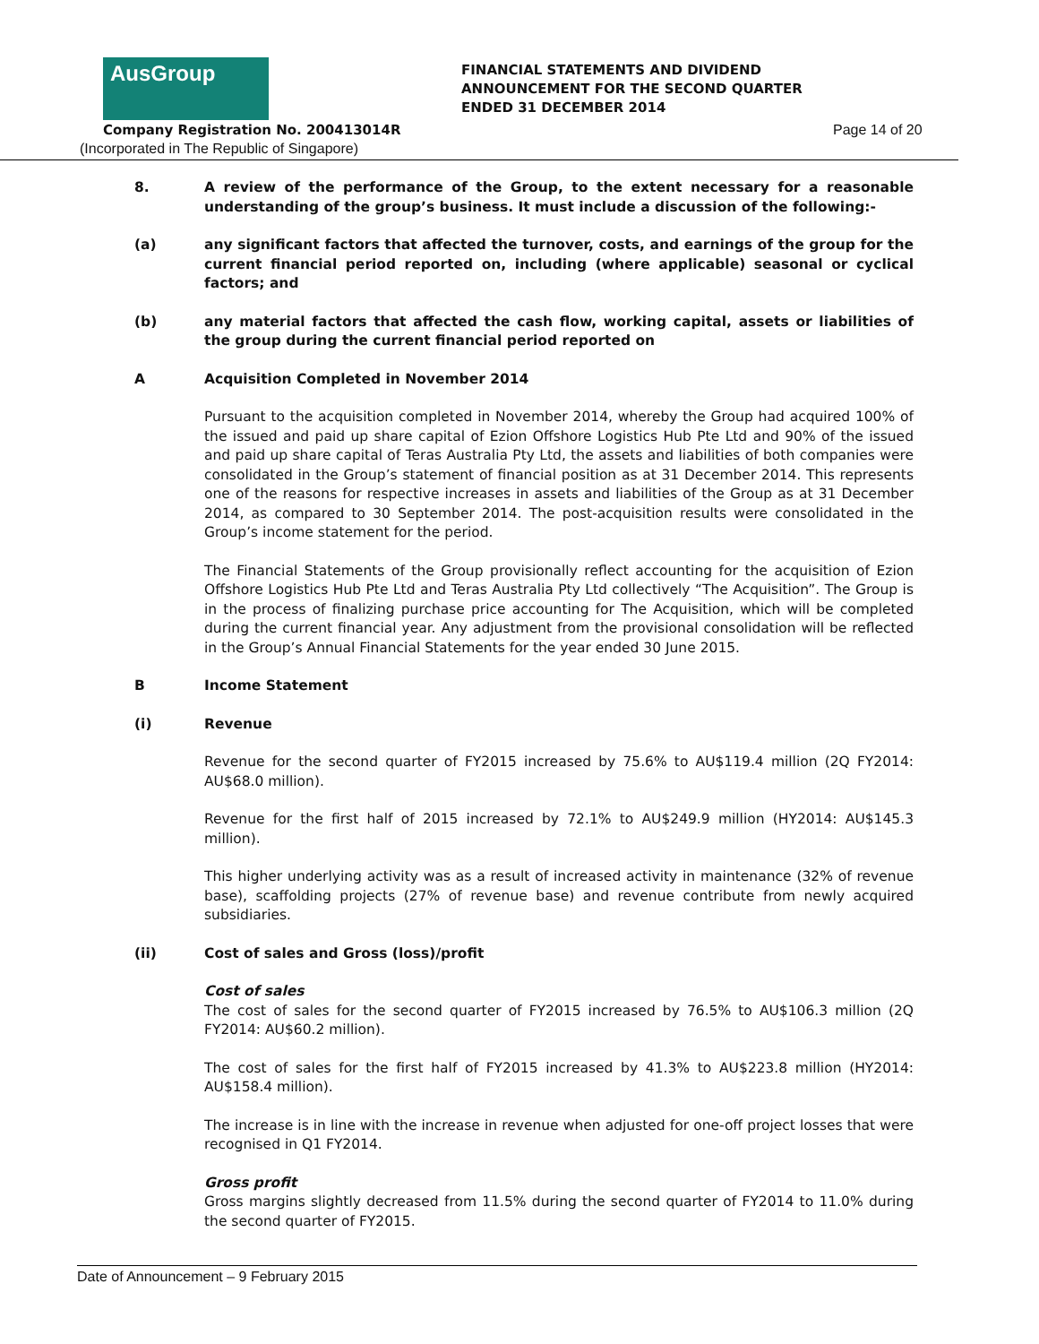AusGroup
FINANCIAL STATEMENTS AND DIVIDEND
ANNOUNCEMENT FOR THE SECOND QUARTER
ENDED 31 DECEMBER 2014
Company Registration No. 200413014R
Page 14 of 20
(Incorporated in The Republic of Singapore)
8. A review of the performance of the Group, to the extent necessary for a reasonable understanding of the group’s business. It must include a discussion of the following:-
(a) any significant factors that affected the turnover, costs, and earnings of the group for the current financial period reported on, including (where applicable) seasonal or cyclical factors; and
(b) any material factors that affected the cash flow, working capital, assets or liabilities of the group during the current financial period reported on
A Acquisition Completed in November 2014
Pursuant to the acquisition completed in November 2014, whereby the Group had acquired 100% of the issued and paid up share capital of Ezion Offshore Logistics Hub Pte Ltd and 90% of the issued and paid up share capital of Teras Australia Pty Ltd, the assets and liabilities of both companies were consolidated in the Group’s statement of financial position as at 31 December 2014. This represents one of the reasons for respective increases in assets and liabilities of the Group as at 31 December 2014, as compared to 30 September 2014. The post-acquisition results were consolidated in the Group’s income statement for the period.
The Financial Statements of the Group provisionally reflect accounting for the acquisition of Ezion Offshore Logistics Hub Pte Ltd and Teras Australia Pty Ltd collectively “The Acquisition”. The Group is in the process of finalizing purchase price accounting for The Acquisition, which will be completed during the current financial year. Any adjustment from the provisional consolidation will be reflected in the Group’s Annual Financial Statements for the year ended 30 June 2015.
B Income Statement
(i) Revenue
Revenue for the second quarter of FY2015 increased by 75.6% to AU$119.4 million (2Q FY2014: AU$68.0 million).
Revenue for the first half of 2015 increased by 72.1% to AU$249.9 million (HY2014: AU$145.3 million).
This higher underlying activity was as a result of increased activity in maintenance (32% of revenue base), scaffolding projects (27% of revenue base) and revenue contribute from newly acquired subsidiaries.
(ii) Cost of sales and Gross (loss)/profit
Cost of sales
The cost of sales for the second quarter of FY2015 increased by 76.5% to AU$106.3 million (2Q FY2014: AU$60.2 million).
The cost of sales for the first half of FY2015 increased by 41.3% to AU$223.8 million (HY2014: AU$158.4 million).
The increase is in line with the increase in revenue when adjusted for one-off project losses that were recognised in Q1 FY2014.
Gross profit
Gross margins slightly decreased from 11.5% during the second quarter of FY2014 to 11.0% during the second quarter of FY2015.
Date of Announcement – 9 February 2015